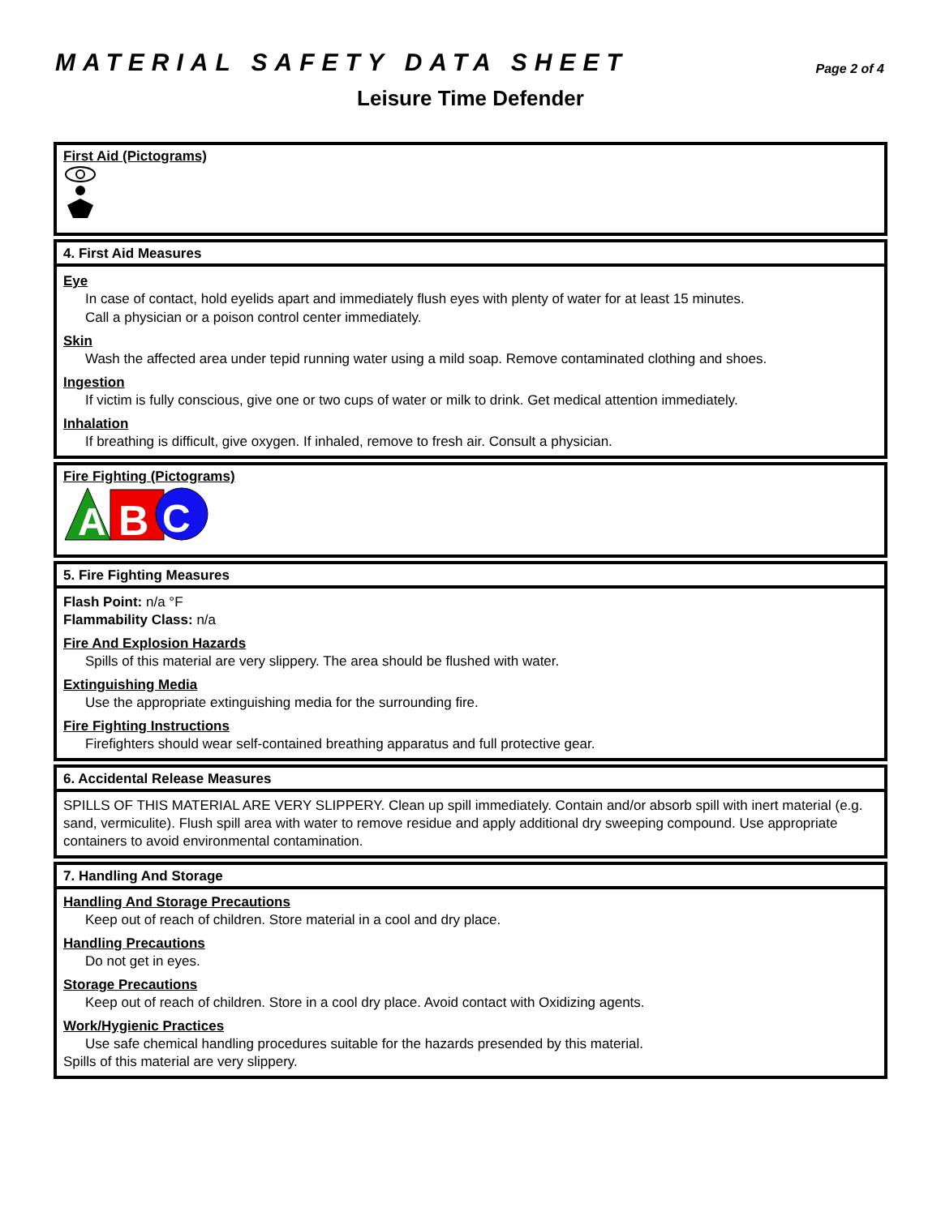MATERIAL SAFETY DATA SHEET
Page 2 of 4
Leisure Time Defender
First Aid (Pictograms)
4. First Aid Measures
Eye
In case of contact, hold eyelids apart and immediately flush eyes with plenty of water for at least 15 minutes.
Call a physician or a poison control center immediately.
Skin
Wash the affected area under tepid running water using a mild soap. Remove contaminated clothing and shoes.
Ingestion
If victim is fully conscious, give one or two cups of water or milk to drink. Get medical attention immediately.
Inhalation
If breathing is difficult, give oxygen. If inhaled, remove to fresh air. Consult a physician.
Fire Fighting (Pictograms)
A
B
C
5. Fire Fighting Measures
Flash Point: n/a °F
Flammability Class: n/a
Fire And Explosion Hazards
Spills of this material are very slippery. The area should be flushed with water.
Extinguishing Media
Use the appropriate extinguishing media for the surrounding fire.
Fire Fighting Instructions
Firefighters should wear self-contained breathing apparatus and full protective gear.
6. Accidental Release Measures
SPILLS OF THIS MATERIAL ARE VERY SLIPPERY. Clean up spill immediately. Contain and/or absorb spill with inert material (e.g. sand, vermiculite). Flush spill area with water to remove residue and apply additional dry sweeping compound. Use appropriate containers to avoid environmental contamination.
7. Handling And Storage
Handling And Storage Precautions
Keep out of reach of children. Store material in a cool and dry place.
Handling Precautions
Do not get in eyes.
Storage Precautions
Keep out of reach of children. Store in a cool dry place. Avoid contact with Oxidizing agents.
Work/Hygienic Practices
Use safe chemical handling procedures suitable for the hazards presended by this material.
Spills of this material are very slippery.